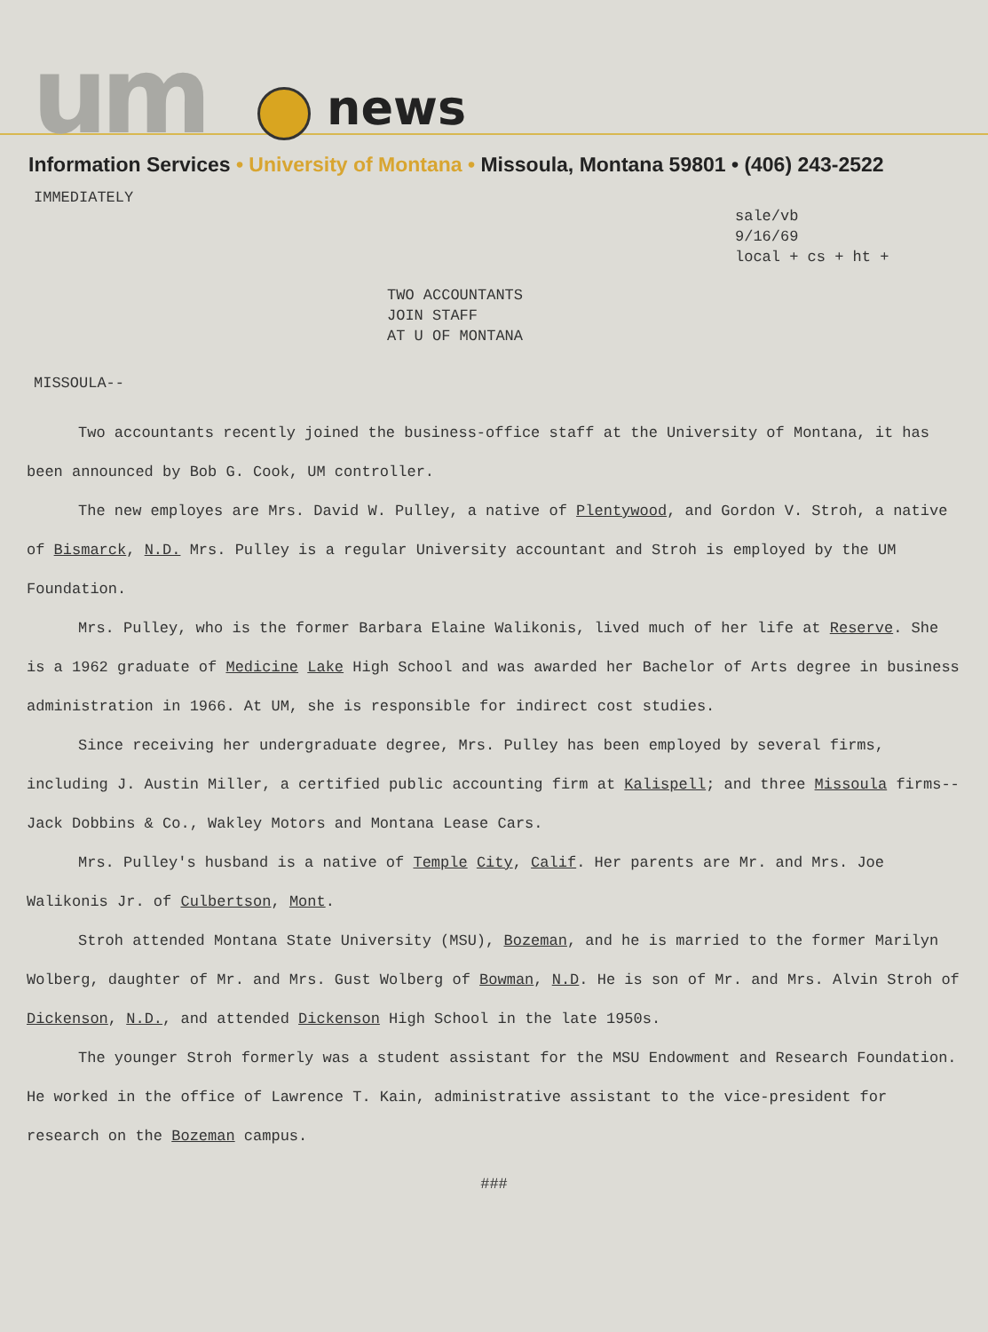um news
Information Services • University of Montana • Missoula, Montana 59801 • (406) 243-2522
IMMEDIATELY
sale/vb
9/16/69
local + cs + ht +
TWO ACCOUNTANTS
JOIN STAFF
AT U OF MONTANA
MISSOULA--
Two accountants recently joined the business-office staff at the University of Montana, it has been announced by Bob G. Cook, UM controller.
The new employes are Mrs. David W. Pulley, a native of Plentywood, and Gordon V. Stroh, a native of Bismarck, N.D. Mrs. Pulley is a regular University accountant and Stroh is employed by the UM Foundation.
Mrs. Pulley, who is the former Barbara Elaine Walikonis, lived much of her life at Reserve. She is a 1962 graduate of Medicine Lake High School and was awarded her Bachelor of Arts degree in business administration in 1966. At UM, she is responsible for indirect cost studies.
Since receiving her undergraduate degree, Mrs. Pulley has been employed by several firms, including J. Austin Miller, a certified public accounting firm at Kalispell; and three Missoula firms--Jack Dobbins & Co., Wakley Motors and Montana Lease Cars.
Mrs. Pulley's husband is a native of Temple City, Calif. Her parents are Mr. and Mrs. Joe Walikonis Jr. of Culbertson, Mont.
Stroh attended Montana State University (MSU), Bozeman, and he is married to the former Marilyn Wolberg, daughter of Mr. and Mrs. Gust Wolberg of Bowman, N.D. He is son of Mr. and Mrs. Alvin Stroh of Dickenson, N.D., and attended Dickenson High School in the late 1950s.
The younger Stroh formerly was a student assistant for the MSU Endowment and Research Foundation. He worked in the office of Lawrence T. Kain, administrative assistant to the vice-president for research on the Bozeman campus.
###